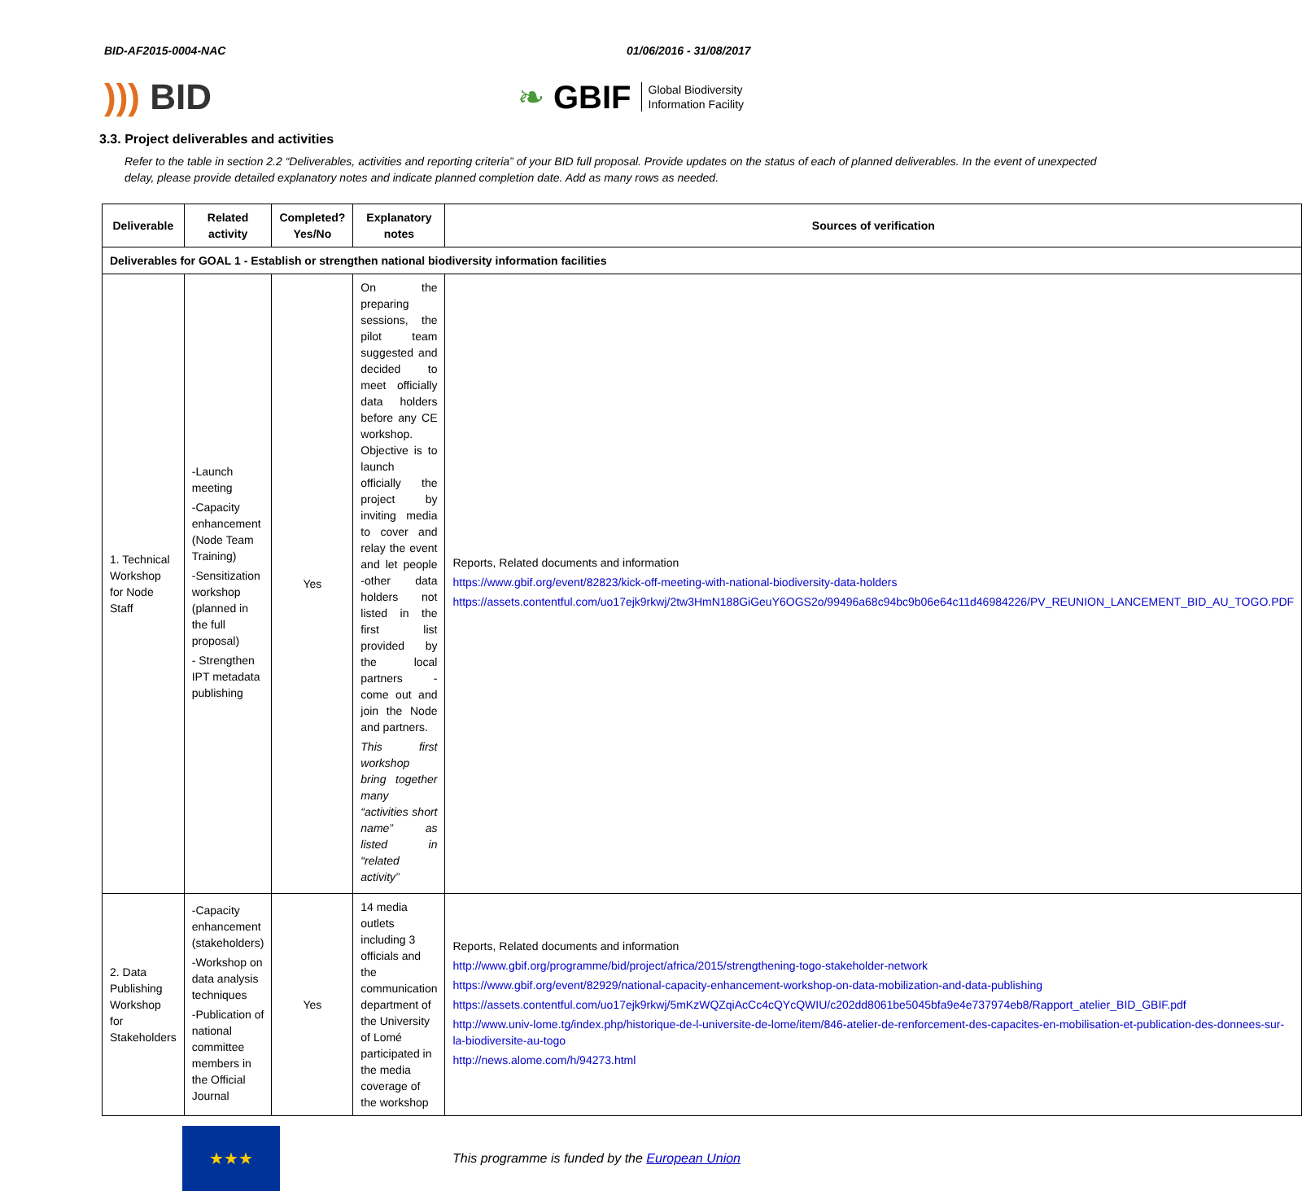BID-AF2015-0004-NAC 01/06/2016 - 31/08/2017
))) BID
❧ GBIF Global Biodiversity
Information Facility
3.3. Project deliverables and activities
Refer to the table in section 2.2 “Deliverables, activities and reporting criteria” of your BID full proposal. Provide updates on the status of each of planned deliverables. In the event of unexpected delay, please provide detailed explanatory notes and indicate planned completion date. Add as many rows as needed.
| Deliverable | Related activity | Completed? Yes/No | Explanatory notes | Sources of verification |
| --- | --- | --- | --- | --- |
| Deliverables for GOAL 1 - Establish or strengthen national biodiversity information facilities | | | | |
| 1. Technical Workshop for Node Staff | -Launch meeting -Capacity enhancement (Node Team Training) -Sensitization workshop (planned in the full proposal) - Strengthen IPT metadata publishing | Yes | On the preparing sessions, the pilot team suggested and decided to meet officially data holders before any CE workshop. Objective is to launch officially the project by inviting media to cover and relay the event and let people -other data holders not listed in the first list provided by the local partners - come out and join the Node and partners. This first workshop bring together many “activities short name” as listed in “related activity” | Reports, Related documents and information https://www.gbif.org/event/82823/kick-off-meeting-with-national-biodiversity-data-holders https://assets.contentful.com/uo17ejk9rkwj/2tw3HmN188GiGeuY6OGS2o/99496a68c94bc9b06e64c11d46984226/PV_REUNION_LANCEMENT_BID_AU_TOGO.PDF |
| 2. Data Publishing Workshop for Stakeholders | -Capacity enhancement (stakeholders) -Workshop on data analysis techniques -Publication of national committee members in the Official Journal | Yes | 14 media outlets including 3 officials and the communication department of the University of Lomé participated in the media coverage of the workshop | Reports, Related documents and information http://www.gbif.org/programme/bid/project/africa/2015/strengthening-togo-stakeholder-network https://www.gbif.org/event/82929/national-capacity-enhancement-workshop-on-data-mobilization-and-data-publishing https://assets.contentful.com/uo17ejk9rkwj/5mKzWQZqiAcCc4cQYcQWIU/c202dd8061be5045bfa9e4e737974eb8/Rapport_atelier_BID_GBIF.pdf http://www.univ-lome.tg/index.php/historique-de-l-universite-de-lome/item/846-atelier-de-renforcement-des-capacites-en-mobilisation-et-publication-des-donnees-sur-la-biodiversite-au-togo http://news.alome.com/h/94273.html |
★★★
This programme is funded by the European Union